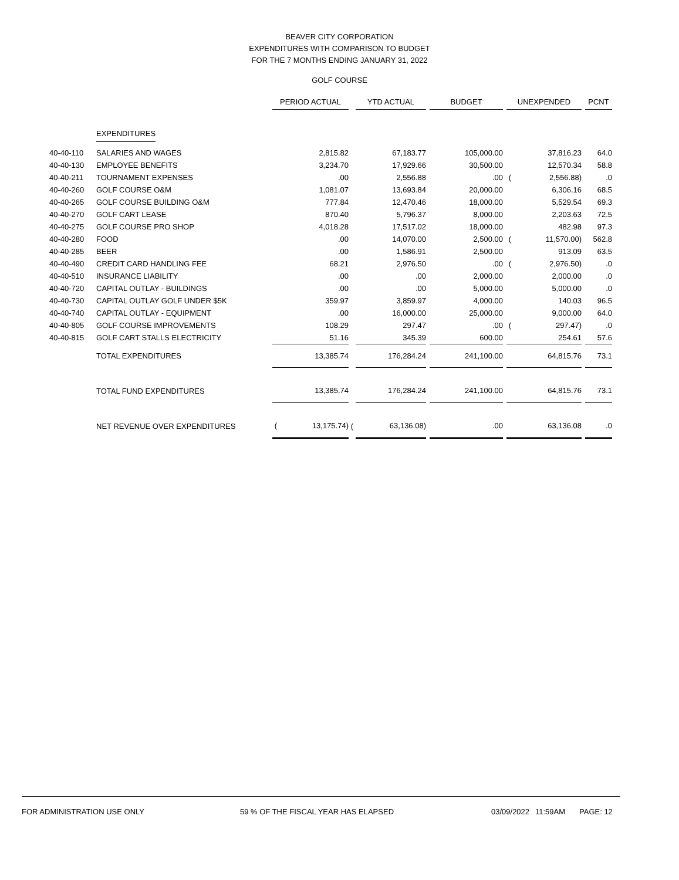BEAVER CITY CORPORATION
EXPENDITURES WITH COMPARISON TO BUDGET
FOR THE 7 MONTHS ENDING JANUARY 31, 2022
GOLF COURSE
| | | PERIOD ACTUAL | | | YTD ACTUAL | | | BUDGET | | | UNEXPENDED | | | PCNT |
| | EXPENDITURES | | | | | | | | | | | | | |
| 40-40-110 | SALARIES AND WAGES | | 2,815.82 | | | 67,183.77 | | | 105,000.00 | | | 37,816.23 | | 64.0 |
| 40-40-130 | EMPLOYEE BENEFITS | | 3,234.70 | | | 17,929.66 | | | 30,500.00 | | | 12,570.34 | | 58.8 |
| 40-40-211 | TOURNAMENT EXPENSES | | .00 | | | 2,556.88 | | | .00 | | ( | 2,556.88) | | .0 |
| 40-40-260 | GOLF COURSE O&M | | 1,081.07 | | | 13,693.84 | | | 20,000.00 | | | 6,306.16 | | 68.5 |
| 40-40-265 | GOLF COURSE BUILDING O&M | | 777.84 | | | 12,470.46 | | | 18,000.00 | | | 5,529.54 | | 69.3 |
| 40-40-270 | GOLF CART LEASE | | 870.40 | | | 5,796.37 | | | 8,000.00 | | | 2,203.63 | | 72.5 |
| 40-40-275 | GOLF COURSE PRO SHOP | | 4,018.28 | | | 17,517.02 | | | 18,000.00 | | | 482.98 | | 97.3 |
| 40-40-280 | FOOD | | .00 | | | 14,070.00 | | | 2,500.00 | | ( | 11,570.00) | | 562.8 |
| 40-40-285 | BEER | | .00 | | | 1,586.91 | | | 2,500.00 | | | 913.09 | | 63.5 |
| 40-40-490 | CREDIT CARD HANDLING FEE | | 68.21 | | | 2,976.50 | | | .00 | | ( | 2,976.50) | | .0 |
| 40-40-510 | INSURANCE LIABILITY | | .00 | | | .00 | | | 2,000.00 | | | 2,000.00 | | .0 |
| 40-40-720 | CAPITAL OUTLAY - BUILDINGS | | .00 | | | .00 | | | 5,000.00 | | | 5,000.00 | | .0 |
| 40-40-730 | CAPITAL OUTLAY GOLF UNDER $5K | | 359.97 | | | 3,859.97 | | | 4,000.00 | | | 140.03 | | 96.5 |
| 40-40-740 | CAPITAL OUTLAY - EQUIPMENT | | .00 | | | 16,000.00 | | | 25,000.00 | | | 9,000.00 | | 64.0 |
| 40-40-805 | GOLF COURSE IMPROVEMENTS | | 108.29 | | | 297.47 | | | .00 | | ( | 297.47) | | .0 |
| 40-40-815 | GOLF CART STALLS ELECTRICITY | | 51.16 | | | 345.39 | | | 600.00 | | | 254.61 | | 57.6 |
| | TOTAL EXPENDITURES | | 13,385.74 | | | 176,284.24 | | | 241,100.00 | | | 64,815.76 | | 73.1 |
| | TOTAL FUND EXPENDITURES | | 13,385.74 | | | 176,284.24 | | | 241,100.00 | | | 64,815.76 | | 73.1 |
| | NET REVENUE OVER EXPENDITURES | ( | 13,175.74) | ( | | 63,136.08) | | | .00 | | | 63,136.08 | | .0 |
FOR ADMINISTRATION USE ONLY 59 % OF THE FISCAL YEAR HAS ELAPSED 03/09/2022 11:59AM PAGE: 12